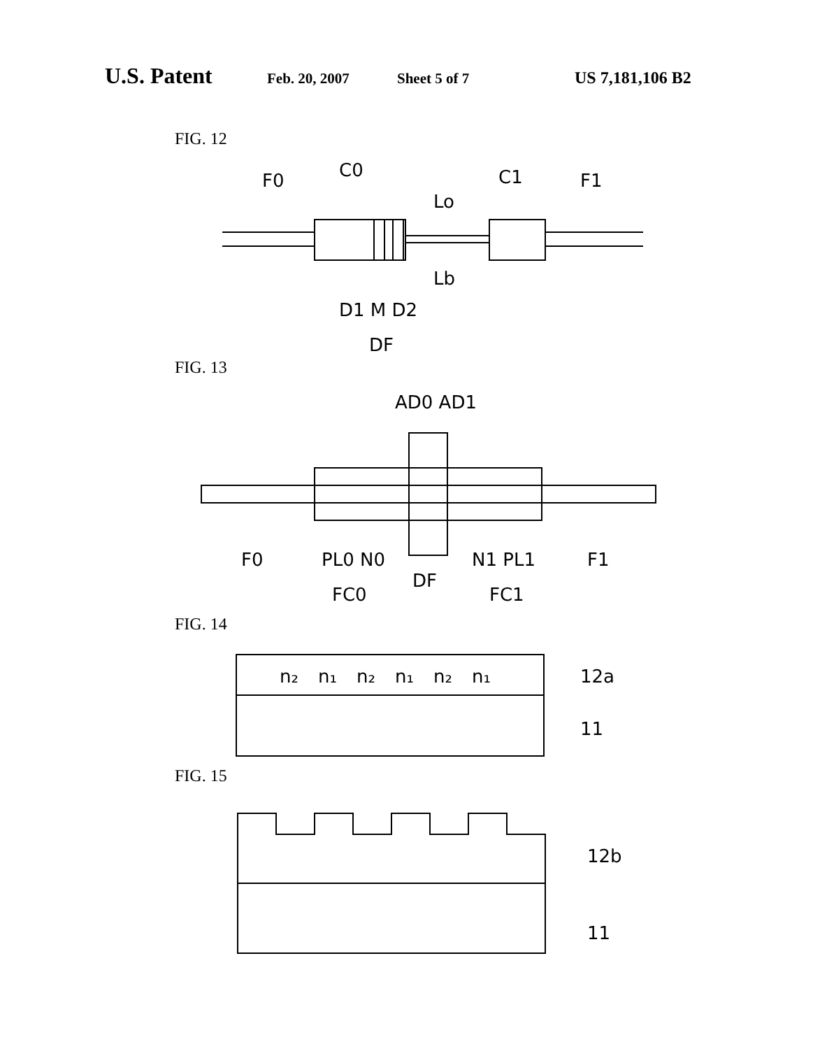U.S. Patent Feb. 20, 2007 Sheet 5 of 7 US 7,181,106 B2
FIG. 12
F0
C0
Lo
C1
F1
Lb
D1 M D2
DF
FIG. 13
AD0 AD1
F0
PL0 N0
N1 PL1
F1
DF
FC0
FC1
FIG. 14
n₂
n₁
n₂
n₁
n₂
n₁
12a
11
FIG. 15
12b
11